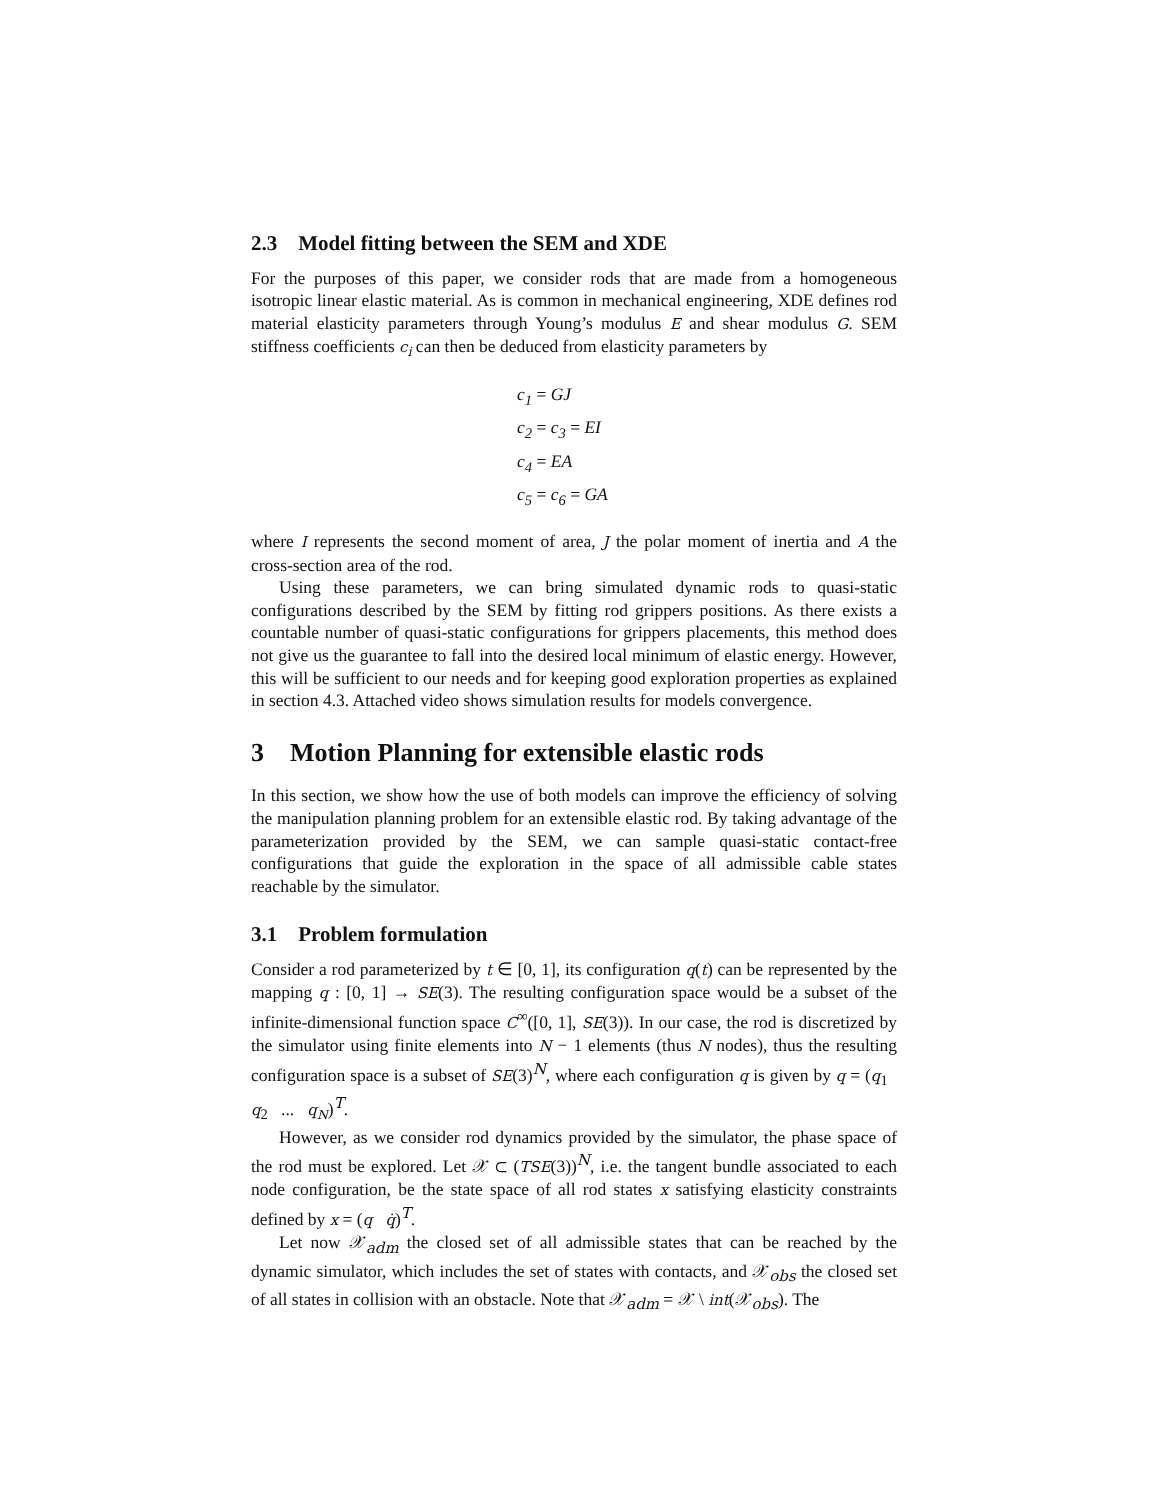2.3 Model fitting between the SEM and XDE
For the purposes of this paper, we consider rods that are made from a homogeneous isotropic linear elastic material. As is common in mechanical engineering, XDE defines rod material elasticity parameters through Young’s modulus E and shear modulus G. SEM stiffness coefficients c<sub>i</sub> can then be deduced from elasticity parameters by
c<sub>1</sub> = GJ
c<sub>2</sub> = c<sub>3</sub> = EI
c<sub>4</sub> = EA
c<sub>5</sub> = c<sub>6</sub> = GA
where I represents the second moment of area, J the polar moment of inertia and A the cross-section area of the rod.
Using these parameters, we can bring simulated dynamic rods to quasi-static configurations described by the SEM by fitting rod grippers positions. As there exists a countable number of quasi-static configurations for grippers placements, this method does not give us the guarantee to fall into the desired local minimum of elastic energy. However, this will be sufficient to our needs and for keeping good exploration properties as explained in section 4.3. Attached video shows simulation results for models convergence.
3 Motion Planning for extensible elastic rods
In this section, we show how the use of both models can improve the efficiency of solving the manipulation planning problem for an extensible elastic rod. By taking advantage of the parameterization provided by the SEM, we can sample quasi-static contact-free configurations that guide the exploration in the space of all admissible cable states reachable by the simulator.
3.1 Problem formulation
Consider a rod parameterized by t ∈ [0, 1], its configuration q(t) can be represented by the mapping q : [0, 1] → SE(3). The resulting configuration space would be a subset of the infinite-dimensional function space C<sup>∞</sup>([0, 1], SE(3)). In our case, the rod is discretized by the simulator using finite elements into N − 1 elements (thus N nodes), thus the resulting configuration space is a subset of SE(3)<sup>N</sup>, where each configuration q is given by q = (q<sub>1</sub> q<sub>2</sub> ... q<sub>N</sub>)<sup>T</sup>.
However, as we consider rod dynamics provided by the simulator, the phase space of the rod must be explored. Let 𝒳 ⊂ (TSE(3))<sup>N</sup>, i.e. the tangent bundle associated to each node configuration, be the state space of all rod states x satisfying elasticity constraints defined by x = (q q̇)<sup>T</sup>.
Let now 𝒳<sub>adm</sub> the closed set of all admissible states that can be reached by the dynamic simulator, which includes the set of states with contacts, and 𝒳<sub>obs</sub> the closed set of all states in collision with an obstacle. Note that 𝒳<sub>adm</sub> = 𝒳 \ int(𝒳<sub>obs</sub>). The